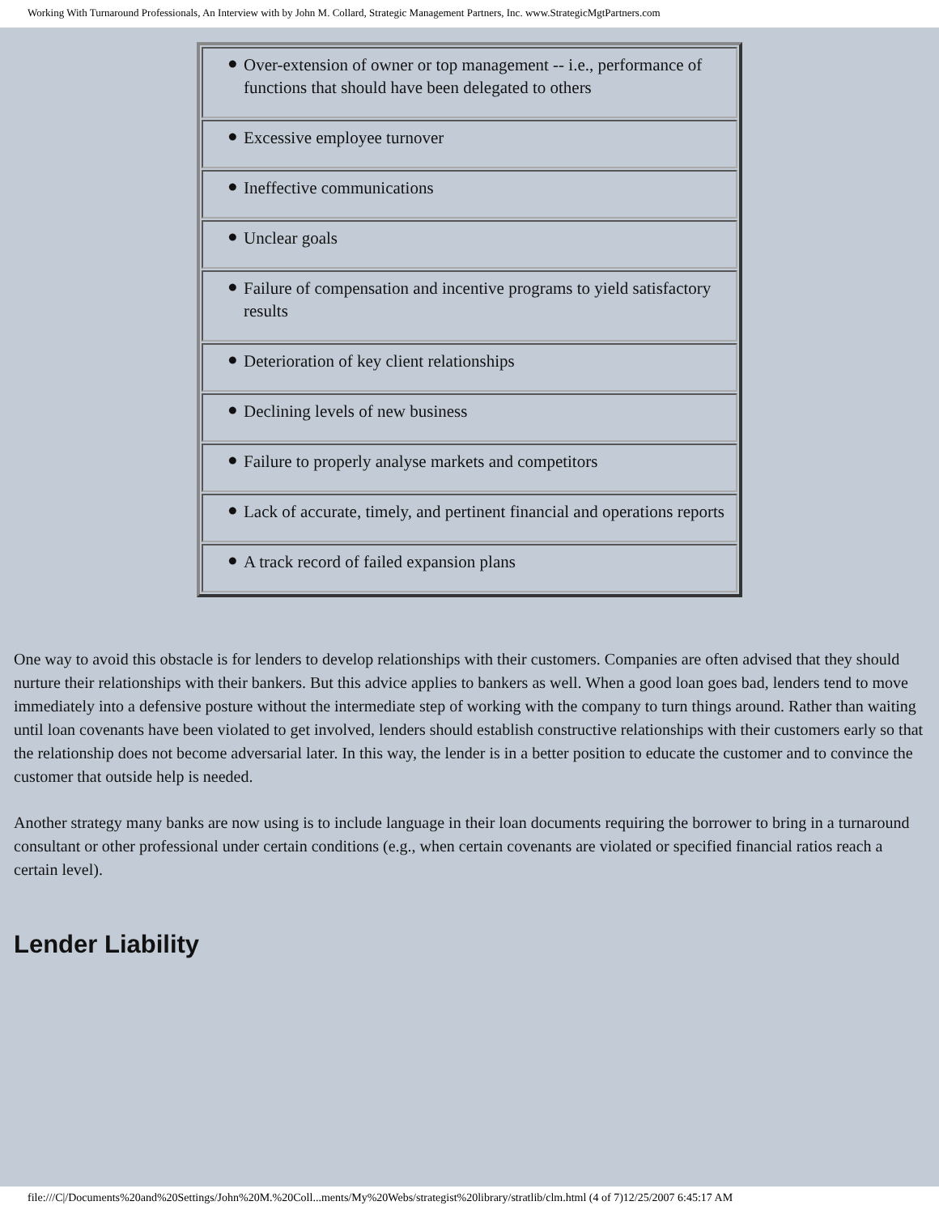Working With Turnaround Professionals, An Interview with by John M. Collard, Strategic Management Partners, Inc. www.StrategicMgtPartners.com
| ● Over-extension of owner or top management -- i.e., performance of functions that should have been delegated to others |
| ● Excessive employee turnover |
| ● Ineffective communications |
| ● Unclear goals |
| ● Failure of compensation and incentive programs to yield satisfactory results |
| ● Deterioration of key client relationships |
| ● Declining levels of new business |
| ● Failure to properly analyse markets and competitors |
| ● Lack of accurate, timely, and pertinent financial and operations reports |
| ● A track record of failed expansion plans |
One way to avoid this obstacle is for lenders to develop relationships with their customers. Companies are often advised that they should nurture their relationships with their bankers. But this advice applies to bankers as well. When a good loan goes bad, lenders tend to move immediately into a defensive posture without the intermediate step of working with the company to turn things around. Rather than waiting until loan covenants have been violated to get involved, lenders should establish constructive relationships with their customers early so that the relationship does not become adversarial later. In this way, the lender is in a better position to educate the customer and to convince the customer that outside help is needed.
Another strategy many banks are now using is to include language in their loan documents requiring the borrower to bring in a turnaround consultant or other professional under certain conditions (e.g., when certain covenants are violated or specified financial ratios reach a certain level).
Lender Liability
file:///C|/Documents%20and%20Settings/John%20M.%20Coll...ments/My%20Webs/strategist%20library/stratlib/clm.html (4 of 7)12/25/2007 6:45:17 AM